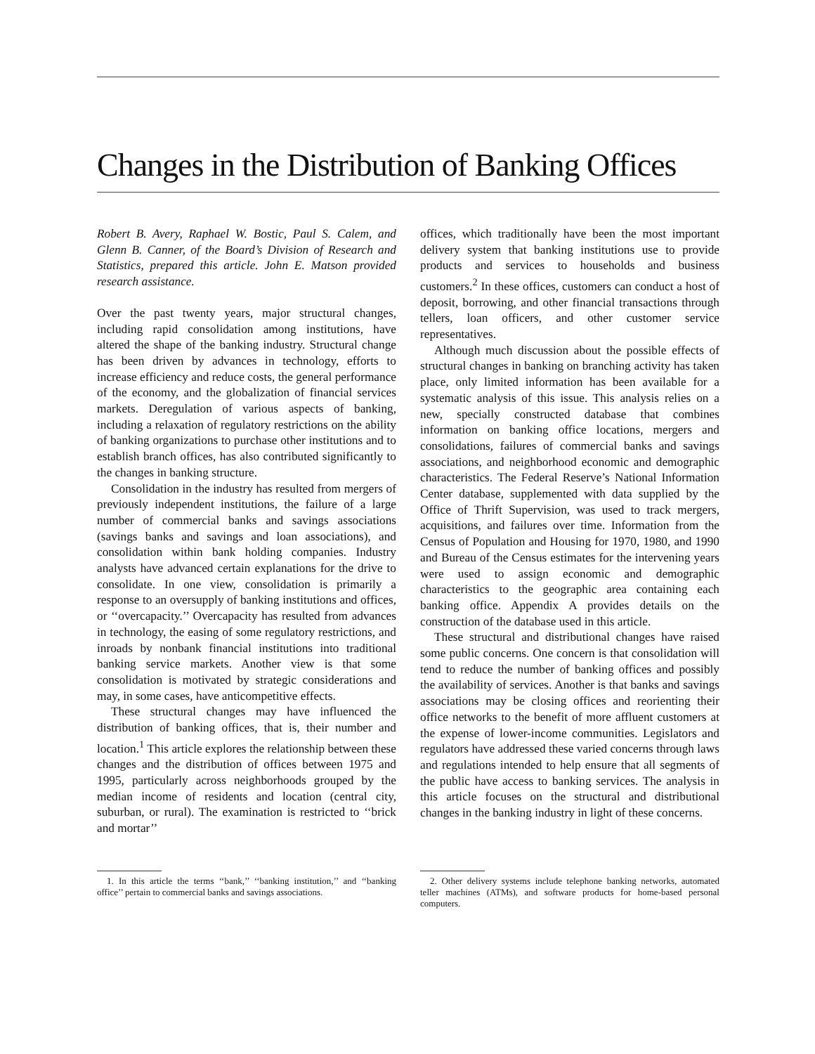Changes in the Distribution of Banking Offices
Robert B. Avery, Raphael W. Bostic, Paul S. Calem, and Glenn B. Canner, of the Board’s Division of Research and Statistics, prepared this article. John E. Matson provided research assistance.
Over the past twenty years, major structural changes, including rapid consolidation among institutions, have altered the shape of the banking industry. Structural change has been driven by advances in technology, efforts to increase efficiency and reduce costs, the general performance of the economy, and the globalization of financial services markets. Deregulation of various aspects of banking, including a relaxation of regulatory restrictions on the ability of banking organizations to purchase other institutions and to establish branch offices, has also contributed significantly to the changes in banking structure.
Consolidation in the industry has resulted from mergers of previously independent institutions, the failure of a large number of commercial banks and savings associations (savings banks and savings and loan associations), and consolidation within bank holding companies. Industry analysts have advanced certain explanations for the drive to consolidate. In one view, consolidation is primarily a response to an oversupply of banking institutions and offices, or ‘‘overcapacity.’’ Overcapacity has resulted from advances in technology, the easing of some regulatory restrictions, and inroads by nonbank financial institutions into traditional banking service markets. Another view is that some consolidation is motivated by strategic considerations and may, in some cases, have anticompetitive effects.
These structural changes may have influenced the distribution of banking offices, that is, their number and location.<sup>1</sup> This article explores the relationship between these changes and the distribution of offices between 1975 and 1995, particularly across neighborhoods grouped by the median income of residents and location (central city, suburban, or rural). The examination is restricted to ‘‘brick and mortar’’
offices, which traditionally have been the most important delivery system that banking institutions use to provide products and services to households and business customers.<sup>2</sup> In these offices, customers can conduct a host of deposit, borrowing, and other financial transactions through tellers, loan officers, and other customer service representatives.
Although much discussion about the possible effects of structural changes in banking on branching activity has taken place, only limited information has been available for a systematic analysis of this issue. This analysis relies on a new, specially constructed database that combines information on banking office locations, mergers and consolidations, failures of commercial banks and savings associations, and neighborhood economic and demographic characteristics. The Federal Reserve’s National Information Center database, supplemented with data supplied by the Office of Thrift Supervision, was used to track mergers, acquisitions, and failures over time. Information from the Census of Population and Housing for 1970, 1980, and 1990 and Bureau of the Census estimates for the intervening years were used to assign economic and demographic characteristics to the geographic area containing each banking office. Appendix A provides details on the construction of the database used in this article.
These structural and distributional changes have raised some public concerns. One concern is that consolidation will tend to reduce the number of banking offices and possibly the availability of services. Another is that banks and savings associations may be closing offices and reorienting their office networks to the benefit of more affluent customers at the expense of lower-income communities. Legislators and regulators have addressed these varied concerns through laws and regulations intended to help ensure that all segments of the public have access to banking services. The analysis in this article focuses on the structural and distributional changes in the banking industry in light of these concerns.
1. In this article the terms ‘‘bank,’’ ‘‘banking institution,’’ and ‘‘banking office’’ pertain to commercial banks and savings associations.
2. Other delivery systems include telephone banking networks, automated teller machines (ATMs), and software products for home-based personal computers.